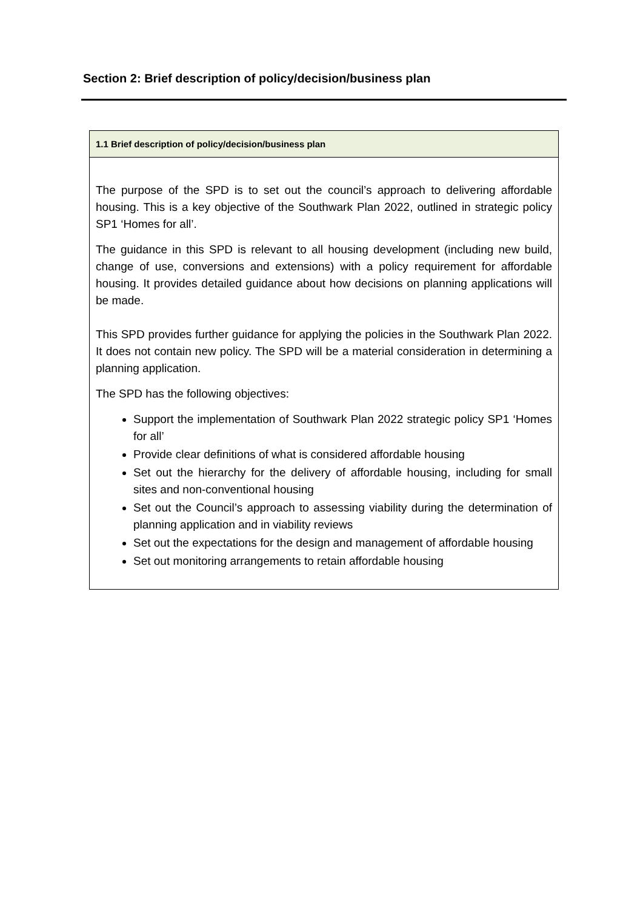Section 2: Brief description of policy/decision/business plan
| 1.1 Brief description of policy/decision/business plan |
| --- |
| The purpose of the SPD is to set out the council’s approach to delivering affordable housing. This is a key objective of the Southwark Plan 2022, outlined in strategic policy SP1 ‘Homes for all’. The guidance in this SPD is relevant to all housing development (including new build, change of use, conversions and extensions) with a policy requirement for affordable housing. It provides detailed guidance about how decisions on planning applications will be made. This SPD provides further guidance for applying the policies in the Southwark Plan 2022. It does not contain new policy. The SPD will be a material consideration in determining a planning application. The SPD has the following objectives: Support the implementation of Southwark Plan 2022 strategic policy SP1 ‘Homes for all’ Provide clear definitions of what is considered affordable housing Set out the hierarchy for the delivery of affordable housing, including for small sites and non-conventional housing Set out the Council’s approach to assessing viability during the determination of planning application and in viability reviews Set out the expectations for the design and management of affordable housing Set out monitoring arrangements to retain affordable housing |